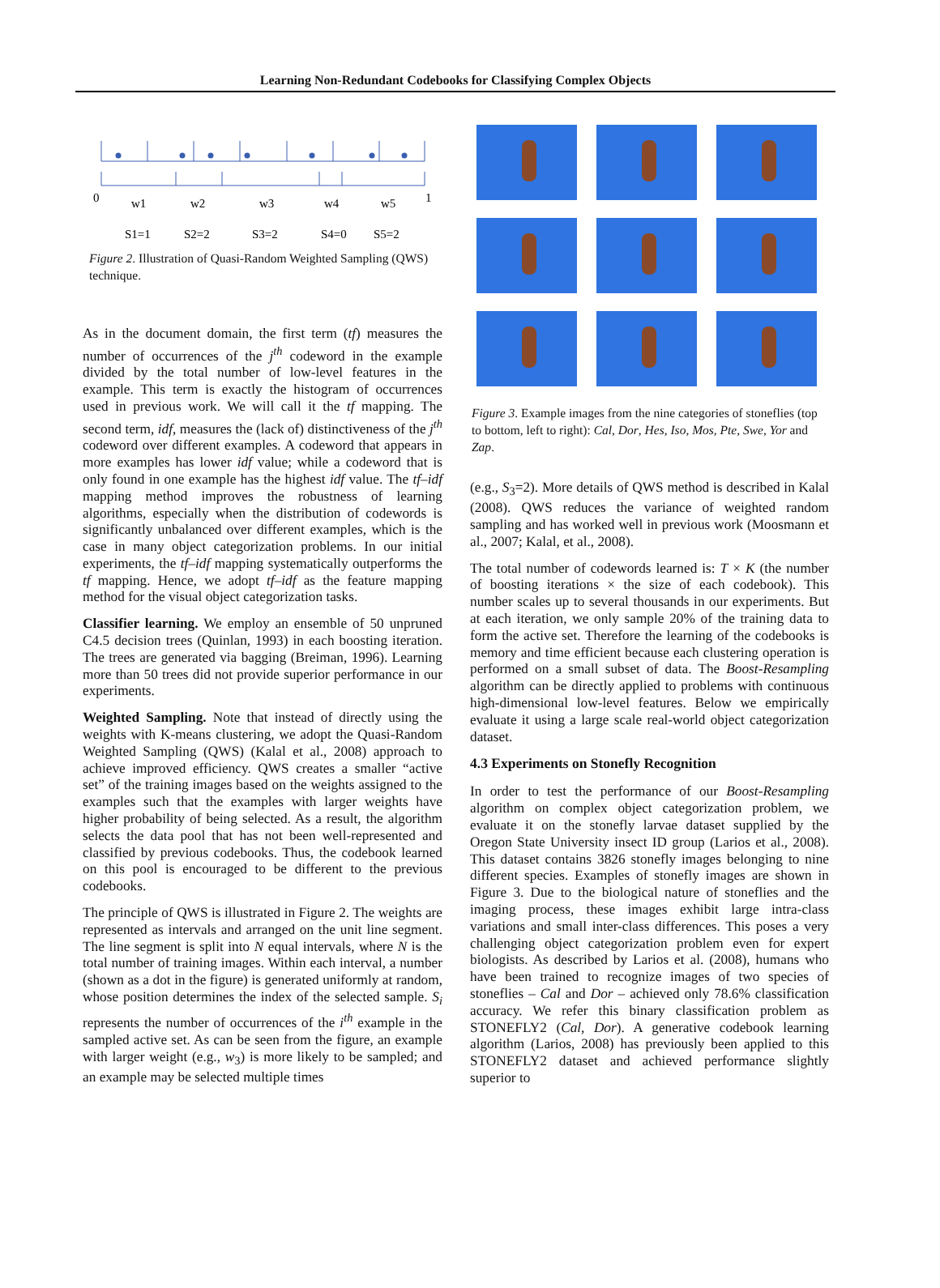Learning Non-Redundant Codebooks for Classifying Complex Objects
0
w1
w2
w3
w4
w5
1
S1=1
S2=2
S3=2
S4=0
S5=2
Figure 2. Illustration of Quasi-Random Weighted Sampling (QWS) technique.
As in the document domain, the first term (tf) measures the number of occurrences of the j<sup>th</sup> codeword in the example divided by the total number of low-level features in the example. This term is exactly the histogram of occurrences used in previous work. We will call it the tf mapping. The second term, idf, measures the (lack of) distinctiveness of the j<sup>th</sup> codeword over different examples. A codeword that appears in more examples has lower idf value; while a codeword that is only found in one example has the highest idf value. The tf–idf mapping method improves the robustness of learning algorithms, especially when the distribution of codewords is significantly unbalanced over different examples, which is the case in many object categorization problems. In our initial experiments, the tf–idf mapping systematically outperforms the tf mapping. Hence, we adopt tf–idf as the feature mapping method for the visual object categorization tasks.
Classifier learning. We employ an ensemble of 50 unpruned C4.5 decision trees (Quinlan, 1993) in each boosting iteration. The trees are generated via bagging (Breiman, 1996). Learning more than 50 trees did not provide superior performance in our experiments.
Weighted Sampling. Note that instead of directly using the weights with K-means clustering, we adopt the Quasi-Random Weighted Sampling (QWS) (Kalal et al., 2008) approach to achieve improved efficiency. QWS creates a smaller “active set” of the training images based on the weights assigned to the examples such that the examples with larger weights have higher probability of being selected. As a result, the algorithm selects the data pool that has not been well-represented and classified by previous codebooks. Thus, the codebook learned on this pool is encouraged to be different to the previous codebooks.
The principle of QWS is illustrated in Figure 2. The weights are represented as intervals and arranged on the unit line segment. The line segment is split into N equal intervals, where N is the total number of training images. Within each interval, a number (shown as a dot in the figure) is generated uniformly at random, whose position determines the index of the selected sample. S<sub>i</sub> represents the number of occurrences of the i<sup>th</sup> example in the sampled active set. As can be seen from the figure, an example with larger weight (e.g., w<sub>3</sub>) is more likely to be sampled; and an example may be selected multiple times
Figure 3. Example images from the nine categories of stoneflies (top to bottom, left to right): Cal, Dor, Hes, Iso, Mos, Pte, Swe, Yor and Zap.
(e.g., S<sub>3</sub>=2). More details of QWS method is described in Kalal (2008). QWS reduces the variance of weighted random sampling and has worked well in previous work (Moosmann et al., 2007; Kalal, et al., 2008).
The total number of codewords learned is: T × K (the number of boosting iterations × the size of each codebook). This number scales up to several thousands in our experiments. But at each iteration, we only sample 20% of the training data to form the active set. Therefore the learning of the codebooks is memory and time efficient because each clustering operation is performed on a small subset of data. The Boost-Resampling algorithm can be directly applied to problems with continuous high-dimensional low-level features. Below we empirically evaluate it using a large scale real-world object categorization dataset.
4.3 Experiments on Stonefly Recognition
In order to test the performance of our Boost-Resampling algorithm on complex object categorization problem, we evaluate it on the stonefly larvae dataset supplied by the Oregon State University insect ID group (Larios et al., 2008). This dataset contains 3826 stonefly images belonging to nine different species. Examples of stonefly images are shown in Figure 3. Due to the biological nature of stoneflies and the imaging process, these images exhibit large intra-class variations and small inter-class differences. This poses a very challenging object categorization problem even for expert biologists. As described by Larios et al. (2008), humans who have been trained to recognize images of two species of stoneflies – Cal and Dor – achieved only 78.6% classification accuracy. We refer this binary classification problem as STONEFLY2 (Cal, Dor). A generative codebook learning algorithm (Larios, 2008) has previously been applied to this STONEFLY2 dataset and achieved performance slightly superior to